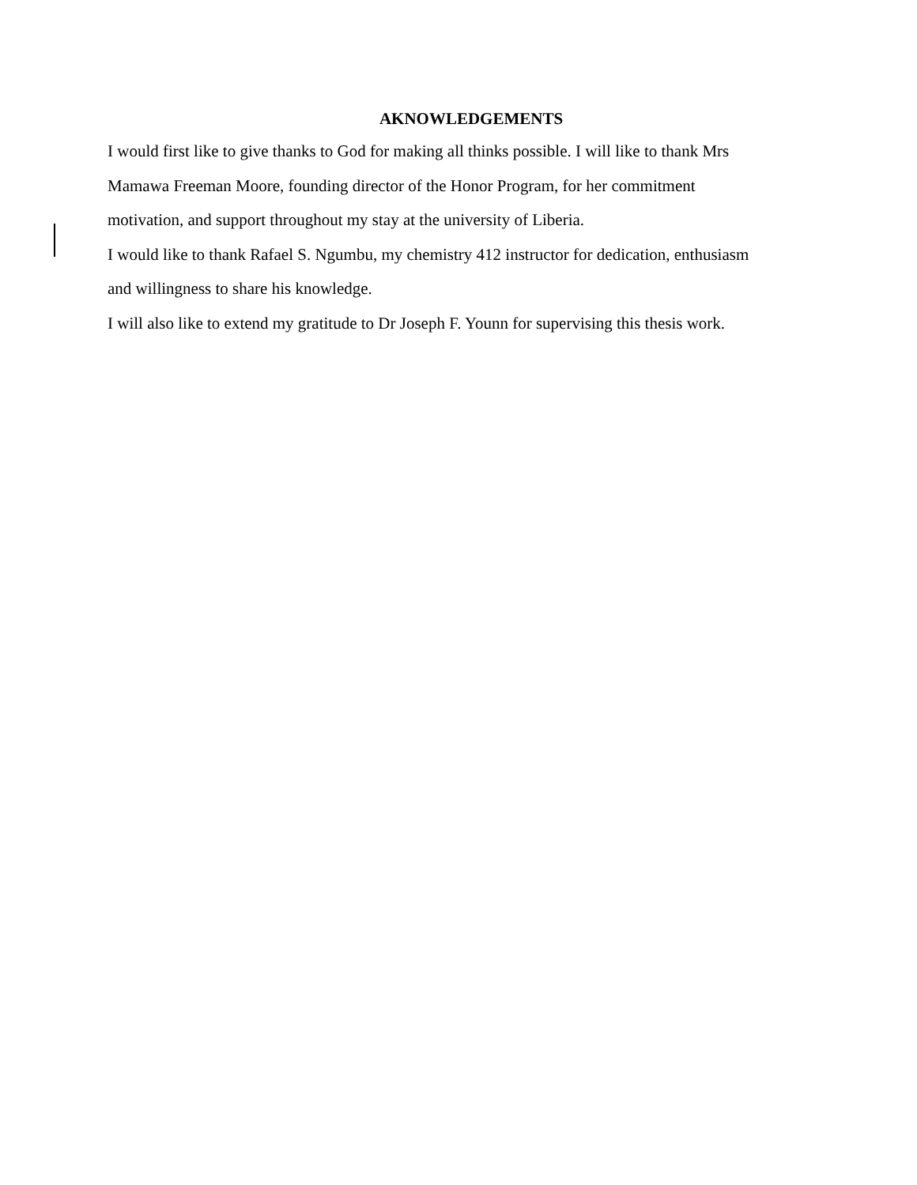AKNOWLEDGEMENTS
I would first like to give thanks to God for making all thinks possible. I will like to thank Mrs
Mamawa Freeman Moore, founding director of the Honor Program, for her commitment
motivation, and support throughout my stay at the university of Liberia.
I would like to thank Rafael S. Ngumbu, my chemistry 412 instructor for dedication, enthusiasm
and willingness to share his knowledge.
I will also like to extend my gratitude to Dr Joseph F. Younn for supervising this thesis work.